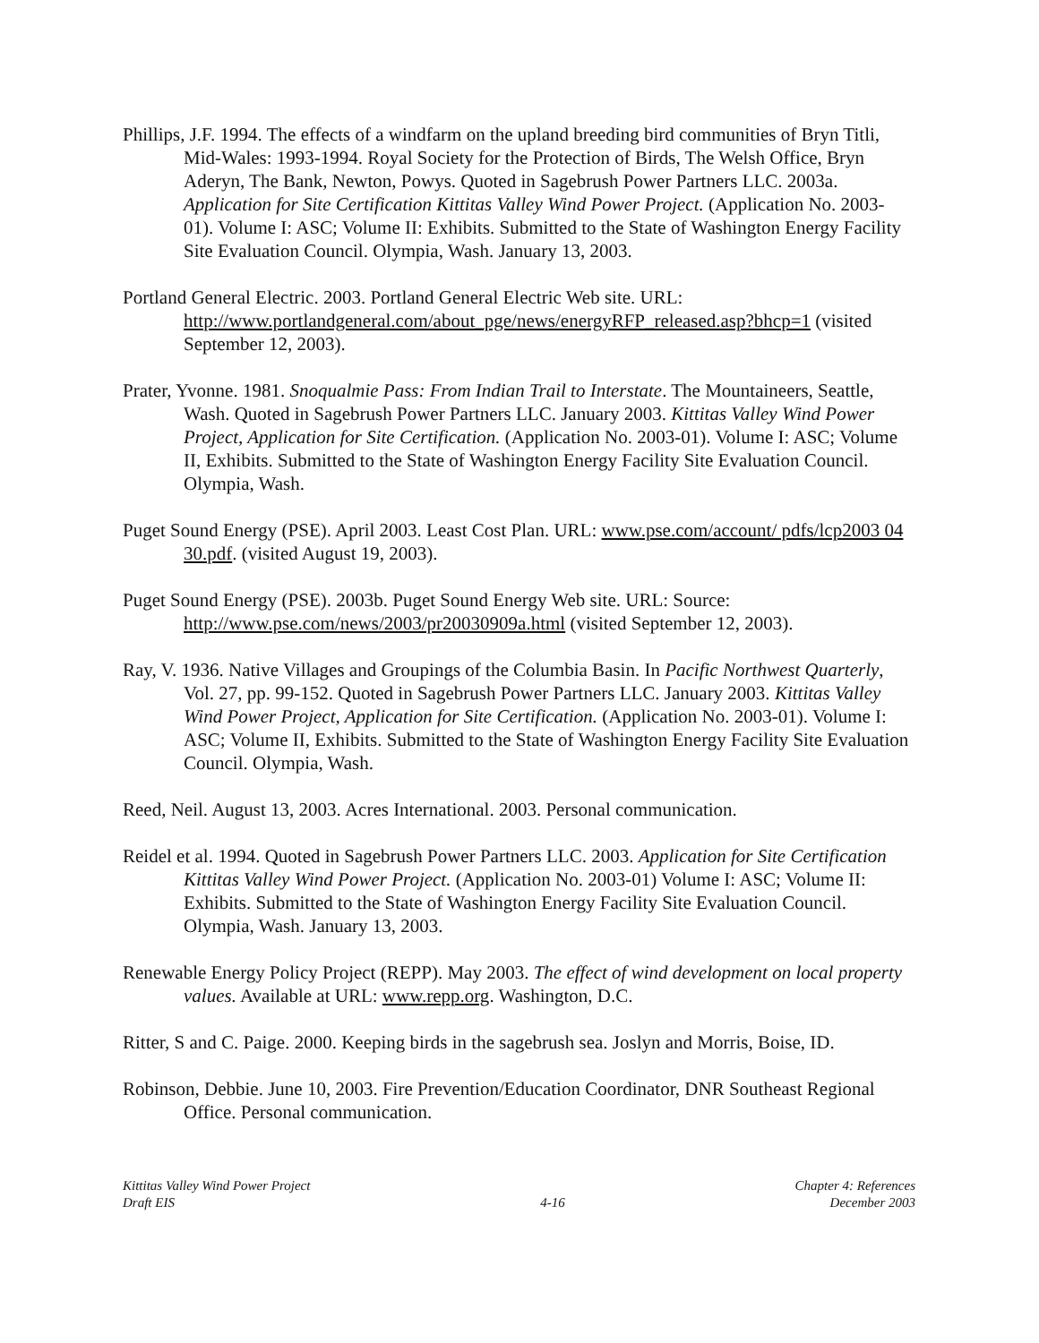Phillips, J.F. 1994. The effects of a windfarm on the upland breeding bird communities of Bryn Titli, Mid-Wales: 1993-1994. Royal Society for the Protection of Birds, The Welsh Office, Bryn Aderyn, The Bank, Newton, Powys. Quoted in Sagebrush Power Partners LLC. 2003a. Application for Site Certification Kittitas Valley Wind Power Project. (Application No. 2003-01). Volume I: ASC; Volume II: Exhibits. Submitted to the State of Washington Energy Facility Site Evaluation Council. Olympia, Wash. January 13, 2003.
Portland General Electric. 2003. Portland General Electric Web site. URL: http://www.portlandgeneral.com/about_pge/news/energyRFP_released.asp?bhcp=1 (visited September 12, 2003).
Prater, Yvonne. 1981. Snoqualmie Pass: From Indian Trail to Interstate. The Mountaineers, Seattle, Wash. Quoted in Sagebrush Power Partners LLC. January 2003. Kittitas Valley Wind Power Project, Application for Site Certification. (Application No. 2003-01). Volume I: ASC; Volume II, Exhibits. Submitted to the State of Washington Energy Facility Site Evaluation Council. Olympia, Wash.
Puget Sound Energy (PSE). April 2003. Least Cost Plan. URL: www.pse.com/account/ pdfs/lcp2003 04 30.pdf. (visited August 19, 2003).
Puget Sound Energy (PSE). 2003b. Puget Sound Energy Web site. URL: Source: http://www.pse.com/news/2003/pr20030909a.html (visited September 12, 2003).
Ray, V. 1936. Native Villages and Groupings of the Columbia Basin. In Pacific Northwest Quarterly, Vol. 27, pp. 99-152. Quoted in Sagebrush Power Partners LLC. January 2003. Kittitas Valley Wind Power Project, Application for Site Certification. (Application No. 2003-01). Volume I: ASC; Volume II, Exhibits. Submitted to the State of Washington Energy Facility Site Evaluation Council. Olympia, Wash.
Reed, Neil. August 13, 2003. Acres International. 2003. Personal communication.
Reidel et al. 1994. Quoted in Sagebrush Power Partners LLC. 2003. Application for Site Certification Kittitas Valley Wind Power Project. (Application No. 2003-01) Volume I: ASC; Volume II: Exhibits. Submitted to the State of Washington Energy Facility Site Evaluation Council. Olympia, Wash. January 13, 2003.
Renewable Energy Policy Project (REPP). May 2003. The effect of wind development on local property values. Available at URL: www.repp.org. Washington, D.C.
Ritter, S and C. Paige. 2000. Keeping birds in the sagebrush sea. Joslyn and Morris, Boise, ID.
Robinson, Debbie. June 10, 2003. Fire Prevention/Education Coordinator, DNR Southeast Regional Office. Personal communication.
Kittitas Valley Wind Power Project
Draft EIS
4-16 Chapter 4: References
December 2003